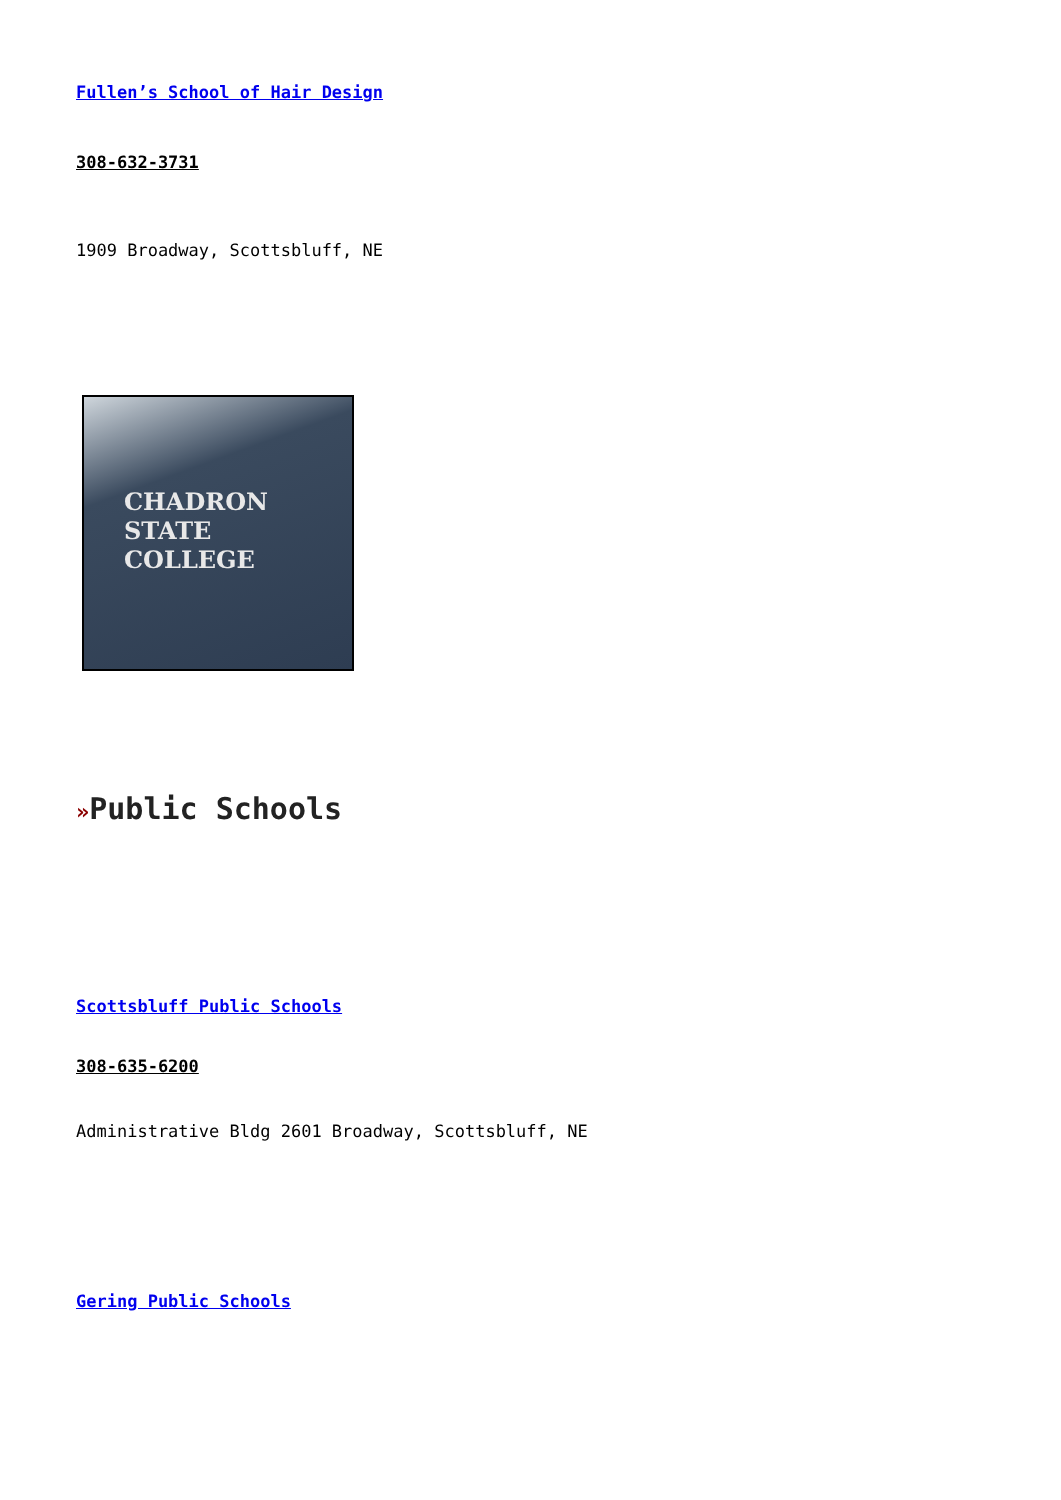Fullen’s School of Hair Design
308-632-3731
1909 Broadway, Scottsbluff, NE
CHADRON STATE
COLLEGE
»Public Schools
Scottsbluff Public Schools
308-635-6200
Administrative Bldg 2601 Broadway, Scottsbluff, NE
Gering Public Schools